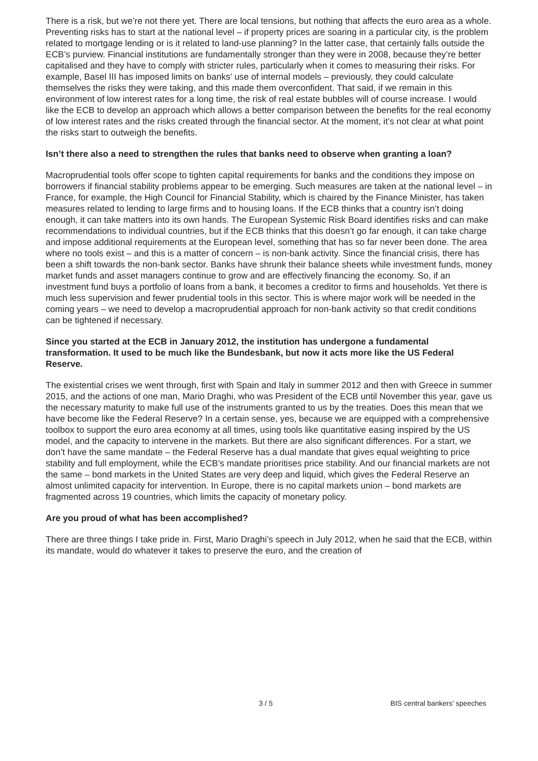There is a risk, but we’re not there yet. There are local tensions, but nothing that affects the euro area as a whole. Preventing risks has to start at the national level – if property prices are soaring in a particular city, is the problem related to mortgage lending or is it related to land-use planning? In the latter case, that certainly falls outside the ECB’s purview. Financial institutions are fundamentally stronger than they were in 2008, because they’re better capitalised and they have to comply with stricter rules, particularly when it comes to measuring their risks. For example, Basel III has imposed limits on banks’ use of internal models – previously, they could calculate themselves the risks they were taking, and this made them overconfident. That said, if we remain in this environment of low interest rates for a long time, the risk of real estate bubbles will of course increase. I would like the ECB to develop an approach which allows a better comparison between the benefits for the real economy of low interest rates and the risks created through the financial sector. At the moment, it’s not clear at what point the risks start to outweigh the benefits.
Isn’t there also a need to strengthen the rules that banks need to observe when granting a loan?
Macroprudential tools offer scope to tighten capital requirements for banks and the conditions they impose on borrowers if financial stability problems appear to be emerging. Such measures are taken at the national level – in France, for example, the High Council for Financial Stability, which is chaired by the Finance Minister, has taken measures related to lending to large firms and to housing loans. If the ECB thinks that a country isn’t doing enough, it can take matters into its own hands. The European Systemic Risk Board identifies risks and can make recommendations to individual countries, but if the ECB thinks that this doesn’t go far enough, it can take charge and impose additional requirements at the European level, something that has so far never been done. The area where no tools exist – and this is a matter of concern – is non-bank activity. Since the financial crisis, there has been a shift towards the non-bank sector. Banks have shrunk their balance sheets while investment funds, money market funds and asset managers continue to grow and are effectively financing the economy. So, if an investment fund buys a portfolio of loans from a bank, it becomes a creditor to firms and households. Yet there is much less supervision and fewer prudential tools in this sector. This is where major work will be needed in the coming years – we need to develop a macroprudential approach for non-bank activity so that credit conditions can be tightened if necessary.
Since you started at the ECB in January 2012, the institution has undergone a fundamental transformation. It used to be much like the Bundesbank, but now it acts more like the US Federal Reserve.
The existential crises we went through, first with Spain and Italy in summer 2012 and then with Greece in summer 2015, and the actions of one man, Mario Draghi, who was President of the ECB until November this year, gave us the necessary maturity to make full use of the instruments granted to us by the treaties. Does this mean that we have become like the Federal Reserve? In a certain sense, yes, because we are equipped with a comprehensive toolbox to support the euro area economy at all times, using tools like quantitative easing inspired by the US model, and the capacity to intervene in the markets. But there are also significant differences. For a start, we don’t have the same mandate – the Federal Reserve has a dual mandate that gives equal weighting to price stability and full employment, while the ECB’s mandate prioritises price stability. And our financial markets are not the same – bond markets in the United States are very deep and liquid, which gives the Federal Reserve an almost unlimited capacity for intervention. In Europe, there is no capital markets union – bond markets are fragmented across 19 countries, which limits the capacity of monetary policy.
Are you proud of what has been accomplished?
There are three things I take pride in. First, Mario Draghi’s speech in July 2012, when he said that the ECB, within its mandate, would do whatever it takes to preserve the euro, and the creation of
3 / 5 BIS central bankers' speeches